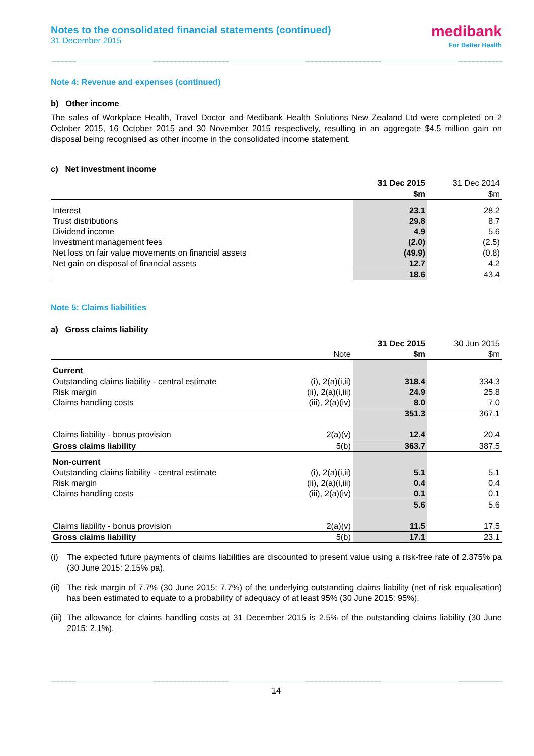Notes to the consolidated financial statements (continued)
31 December 2015
medibank
For Better Health
Note 4: Revenue and expenses (continued)
b) Other income
The sales of Workplace Health, Travel Doctor and Medibank Health Solutions New Zealand Ltd were completed on 2 October 2015, 16 October 2015 and 30 November 2015 respectively, resulting in an aggregate $4.5 million gain on disposal being recognised as other income in the consolidated income statement.
c) Net investment income
| | 31 Dec 2015 $m | 31 Dec 2014 $m |
| Interest | 23.1 | 28.2 |
| Trust distributions | 29.8 | 8.7 |
| Dividend income | 4.9 | 5.6 |
| Investment management fees | (2.0) | (2.5) |
| Net loss on fair value movements on financial assets | (49.9) | (0.8) |
| Net gain on disposal of financial assets | 12.7 | 4.2 |
| | 18.6 | 43.4 |
Note 5: Claims liabilities
a) Gross claims liability
| | Note | 31 Dec 2015 $m | 30 Jun 2015 $m |
| Current | | | |
| Outstanding claims liability - central estimate | (i), 2(a)(i,ii) | 318.4 | 334.3 |
| Risk margin | (ii), 2(a)(i,iii) | 24.9 | 25.8 |
| Claims handling costs | (iii), 2(a)(iv) | 8.0 | 7.0 |
| | | 351.3 | 367.1 |
| Claims liability - bonus provision | 2(a)(v) | 12.4 | 20.4 |
| Gross claims liability | 5(b) | 363.7 | 387.5 |
| Non-current | | | |
| Outstanding claims liability - central estimate | (i), 2(a)(i,ii) | 5.1 | 5.1 |
| Risk margin | (ii), 2(a)(i,iii) | 0.4 | 0.4 |
| Claims handling costs | (iii), 2(a)(iv) | 0.1 | 0.1 |
| | | 5.6 | 5.6 |
| Claims liability - bonus provision | 2(a)(v) | 11.5 | 17.5 |
| Gross claims liability | 5(b) | 17.1 | 23.1 |
(i)
The expected future payments of claims liabilities are discounted to present value using a risk-free rate of 2.375% pa (30 June 2015: 2.15% pa).
(ii)
The risk margin of 7.7% (30 June 2015: 7.7%) of the underlying outstanding claims liability (net of risk equalisation) has been estimated to equate to a probability of adequacy of at least 95% (30 June 2015: 95%).
(iii)
The allowance for claims handling costs at 31 December 2015 is 2.5% of the outstanding claims liability (30 June 2015: 2.1%).
14